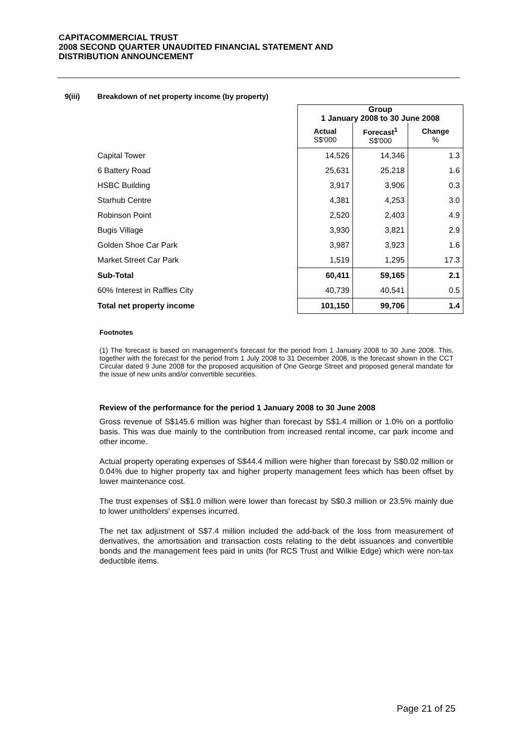CAPITACOMMERCIAL TRUST
2008 SECOND QUARTER UNAUDITED FINANCIAL STATEMENT AND
DISTRIBUTION ANNOUNCEMENT
9(iii) Breakdown of net property income (by property)
| | Group 1 January 2008 to 30 June 2008 | | |
| --- | --- | --- | --- |
| | Actual S$'000 | Forecast<sup>1</sup> S$'000 | Change % |
| Capital Tower | 14,526 | 14,346 | 1.3 |
| 6 Battery Road | 25,631 | 25,218 | 1.6 |
| HSBC Building | 3,917 | 3,906 | 0.3 |
| Starhub Centre | 4,381 | 4,253 | 3.0 |
| Robinson Point | 2,520 | 2,403 | 4.9 |
| Bugis Village | 3,930 | 3,821 | 2.9 |
| Golden Shoe Car Park | 3,987 | 3,923 | 1.6 |
| Market Street Car Park | 1,519 | 1,295 | 17.3 |
| Sub-Total | 60,411 | 59,165 | 2.1 |
| 60% Interest in Raffles City | 40,739 | 40,541 | 0.5 |
| Total net property income | 101,150 | 99,706 | 1.4 |
Footnotes
(1) The forecast is based on management's forecast for the period from 1 January 2008 to 30 June 2008. This, together with the forecast for the period from 1 July 2008 to 31 December 2008, is the forecast shown in the CCT Circular dated 9 June 2008 for the proposed acquisition of One George Street and proposed general mandate for the issue of new units and/or convertible securities.
Review of the performance for the period 1 January 2008 to 30 June 2008
Gross revenue of S$145.6 million was higher than forecast by S$1.4 million or 1.0% on a portfolio basis. This was due mainly to the contribution from increased rental income, car park income and other income.
Actual property operating expenses of S$44.4 million were higher than forecast by S$0.02 million or 0.04% due to higher property tax and higher property management fees which has been offset by lower maintenance cost.
The trust expenses of S$1.0 million were lower than forecast by S$0.3 million or 23.5% mainly due to lower unitholders' expenses incurred.
The net tax adjustment of S$7.4 million included the add-back of the loss from measurement of derivatives, the amortisation and transaction costs relating to the debt issuances and convertible bonds and the management fees paid in units (for RCS Trust and Wilkie Edge) which were non-tax deductible items.
Page 21 of 25